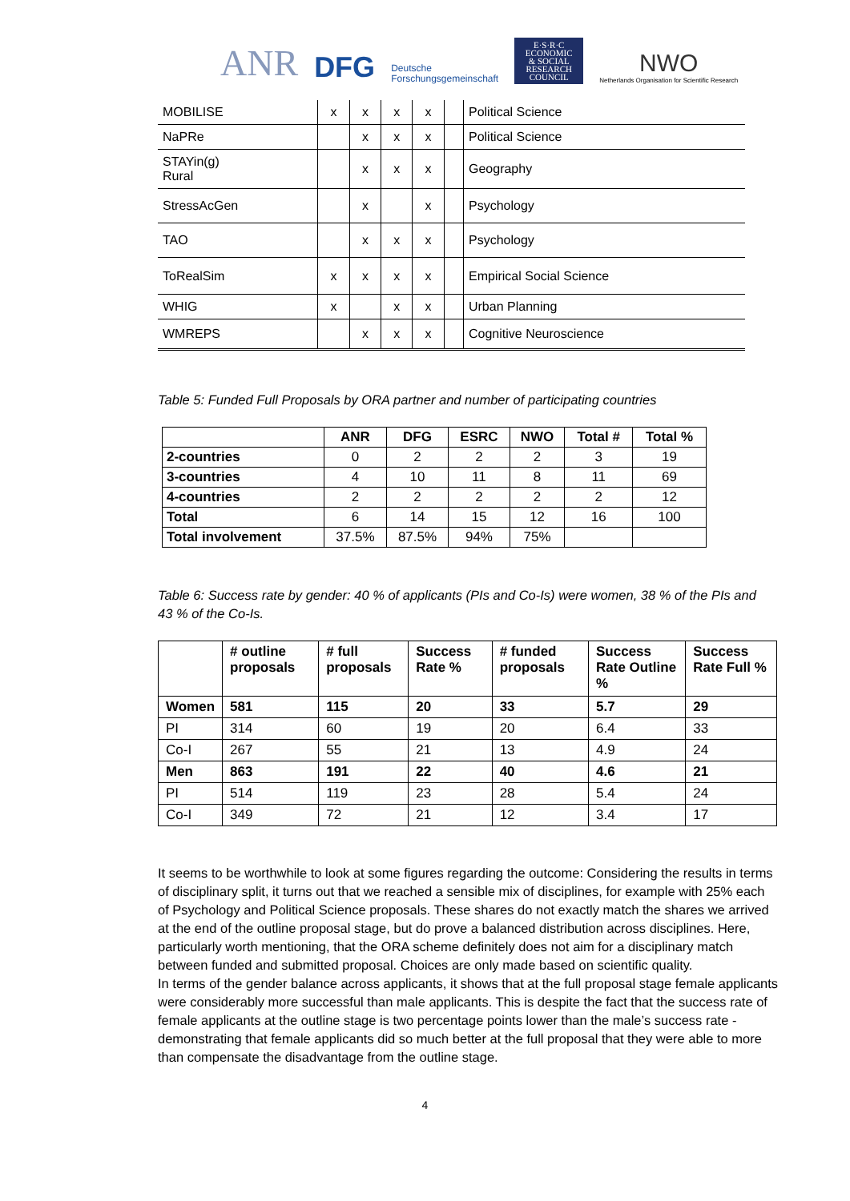ANR DFG Deutsche
Forschungsgemeinschaft E·S·R·C
ECONOMIC
& SOCIAL
RESEARCH
COUNCIL NWO
Netherlands Organisation for Scientific Research
| MOBILISE | x | x | x | x | | Political Science |
| NaPRe | | x | x | x | | Political Science |
| STAYin(g) Rural | | x | x | x | | Geography |
| StressAcGen | | x | | x | | Psychology |
| TAO | | x | x | x | | Psychology |
| ToRealSim | x | x | x | x | | Empirical Social Science |
| WHIG | x | | x | x | | Urban Planning |
| WMREPS | | x | x | x | | Cognitive Neuroscience |
Table 5: Funded Full Proposals by ORA partner and number of participating countries
| | ANR | DFG | ESRC | NWO | Total # | Total % |
| --- | --- | --- | --- | --- | --- | --- |
| 2-countries | 0 | 2 | 2 | 2 | 3 | 19 |
| 3-countries | 4 | 10 | 11 | 8 | 11 | 69 |
| 4-countries | 2 | 2 | 2 | 2 | 2 | 12 |
| Total | 6 | 14 | 15 | 12 | 16 | 100 |
| Total involvement | 37.5% | 87.5% | 94% | 75% | | |
Table 6: Success rate by gender: 40 % of applicants (PIs and Co-Is) were women, 38 % of the PIs and 43 % of the Co-Is.
| | # outline proposals | # full proposals | Success Rate % | # funded proposals | Success Rate Outline % | Success Rate Full % |
| --- | --- | --- | --- | --- | --- | --- |
| Women | 581 | 115 | 20 | 33 | 5.7 | 29 |
| PI | 314 | 60 | 19 | 20 | 6.4 | 33 |
| Co-I | 267 | 55 | 21 | 13 | 4.9 | 24 |
| Men | 863 | 191 | 22 | 40 | 4.6 | 21 |
| PI | 514 | 119 | 23 | 28 | 5.4 | 24 |
| Co-I | 349 | 72 | 21 | 12 | 3.4 | 17 |
It seems to be worthwhile to look at some figures regarding the outcome: Considering the results in terms of disciplinary split, it turns out that we reached a sensible mix of disciplines, for example with 25% each of Psychology and Political Science proposals. These shares do not exactly match the shares we arrived at the end of the outline proposal stage, but do prove a balanced distribution across disciplines. Here, particularly worth mentioning, that the ORA scheme definitely does not aim for a disciplinary match between funded and submitted proposal. Choices are only made based on scientific quality.
In terms of the gender balance across applicants, it shows that at the full proposal stage female applicants were considerably more successful than male applicants. This is despite the fact that the success rate of female applicants at the outline stage is two percentage points lower than the male’s success rate - demonstrating that female applicants did so much better at the full proposal that they were able to more than compensate the disadvantage from the outline stage.
4